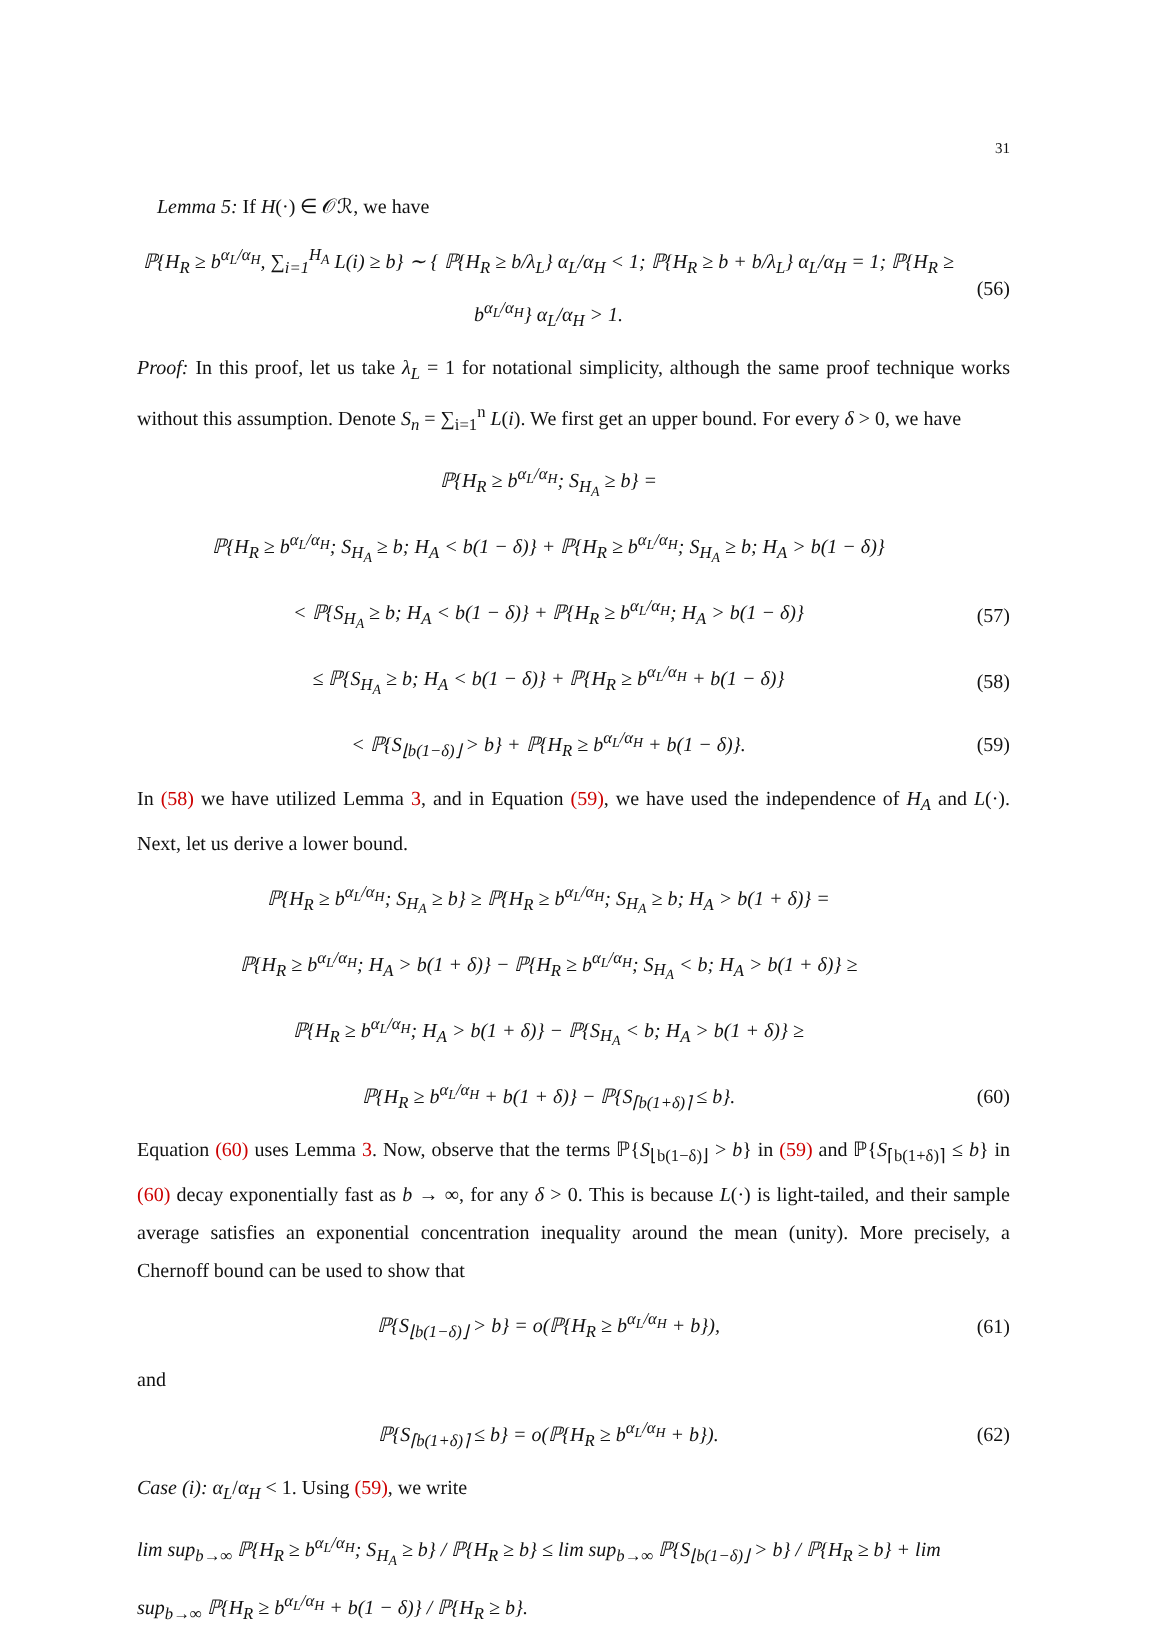31
Lemma 5: If H(·) ∈ 𝒪ℛ, we have
ℙ{H<sub>R</sub> ≥ b<sup>α<sub>L</sub>/α<sub>H</sub></sup>, ∑<sub>i=1</sub><sup>H<sub>A</sub></sup> L(i) ≥ b} ∼ { ℙ{H<sub>R</sub> ≥ b/λ<sub>L</sub>} α<sub>L</sub>/α<sub>H</sub> < 1; ℙ{H<sub>R</sub> ≥ b + b/λ<sub>L</sub>} α<sub>L</sub>/α<sub>H</sub> = 1; ℙ{H<sub>R</sub> ≥ b<sup>α<sub>L</sub>/α<sub>H</sub></sup>} α<sub>L</sub>/α<sub>H</sub> > 1.
(56)
Proof: In this proof, let us take λ<sub>L</sub> = 1 for notational simplicity, although the same proof technique works without this assumption. Denote S<sub>n</sub> = ∑<sub>i=1</sub><sup>n</sup> L(i). We first get an upper bound. For every δ > 0, we have
ℙ{H<sub>R</sub> ≥ b<sup>α<sub>L</sub>/α<sub>H</sub></sup>; S<sub>H<sub>A</sub></sub> ≥ b} =
ℙ{H<sub>R</sub> ≥ b<sup>α<sub>L</sub>/α<sub>H</sub></sup>; S<sub>H<sub>A</sub></sub> ≥ b; H<sub>A</sub> < b(1 − δ)} + ℙ{H<sub>R</sub> ≥ b<sup>α<sub>L</sub>/α<sub>H</sub></sup>; S<sub>H<sub>A</sub></sub> ≥ b; H<sub>A</sub> > b(1 − δ)}
< ℙ{S<sub>H<sub>A</sub></sub> ≥ b; H<sub>A</sub> < b(1 − δ)} + ℙ{H<sub>R</sub> ≥ b<sup>α<sub>L</sub>/α<sub>H</sub></sup>; H<sub>A</sub> > b(1 − δ)}
(57)
≤ ℙ{S<sub>H<sub>A</sub></sub> ≥ b; H<sub>A</sub> < b(1 − δ)} + ℙ{H<sub>R</sub> ≥ b<sup>α<sub>L</sub>/α<sub>H</sub></sup> + b(1 − δ)}
(58)
< ℙ{S<sub>⌊b(1−δ)⌋</sub> > b} + ℙ{H<sub>R</sub> ≥ b<sup>α<sub>L</sub>/α<sub>H</sub></sup> + b(1 − δ)}.
(59)
In (58) we have utilized Lemma 3, and in Equation (59), we have used the independence of H<sub>A</sub> and L(·). Next, let us derive a lower bound.
ℙ{H<sub>R</sub> ≥ b<sup>α<sub>L</sub>/α<sub>H</sub></sup>; S<sub>H<sub>A</sub></sub> ≥ b} ≥ ℙ{H<sub>R</sub> ≥ b<sup>α<sub>L</sub>/α<sub>H</sub></sup>; S<sub>H<sub>A</sub></sub> ≥ b; H<sub>A</sub> > b(1 + δ)} =
ℙ{H<sub>R</sub> ≥ b<sup>α<sub>L</sub>/α<sub>H</sub></sup>; H<sub>A</sub> > b(1 + δ)} − ℙ{H<sub>R</sub> ≥ b<sup>α<sub>L</sub>/α<sub>H</sub></sup>; S<sub>H<sub>A</sub></sub> < b; H<sub>A</sub> > b(1 + δ)} ≥
ℙ{H<sub>R</sub> ≥ b<sup>α<sub>L</sub>/α<sub>H</sub></sup>; H<sub>A</sub> > b(1 + δ)} − ℙ{S<sub>H<sub>A</sub></sub> < b; H<sub>A</sub> > b(1 + δ)} ≥
ℙ{H<sub>R</sub> ≥ b<sup>α<sub>L</sub>/α<sub>H</sub></sup> + b(1 + δ)} − ℙ{S<sub>⌈b(1+δ)⌉</sub> ≤ b}.
(60)
Equation (60) uses Lemma 3. Now, observe that the terms ℙ{S<sub>⌊b(1−δ)⌋</sub> > b} in (59) and ℙ{S<sub>⌈b(1+δ)⌉</sub> ≤ b} in (60) decay exponentially fast as b → ∞, for any δ > 0. This is because L(·) is light-tailed, and their sample average satisfies an exponential concentration inequality around the mean (unity). More precisely, a Chernoff bound can be used to show that
ℙ{S<sub>⌊b(1−δ)⌋</sub> > b} = o(ℙ{H<sub>R</sub> ≥ b<sup>α<sub>L</sub>/α<sub>H</sub></sup> + b}),
(61)
and
ℙ{S<sub>⌈b(1+δ)⌉</sub> ≤ b} = o(ℙ{H<sub>R</sub> ≥ b<sup>α<sub>L</sub>/α<sub>H</sub></sup> + b}).
(62)
Case (i): α<sub>L</sub>/α<sub>H</sub> < 1. Using (59), we write
lim sup<sub>b→∞</sub> ℙ{H<sub>R</sub> ≥ b<sup>α<sub>L</sub>/α<sub>H</sub></sup>; S<sub>H<sub>A</sub></sub> ≥ b} / ℙ{H<sub>R</sub> ≥ b} ≤ lim sup<sub>b→∞</sub> ℙ{S<sub>⌊b(1−δ)⌋</sub> > b} / ℙ{H<sub>R</sub> ≥ b} + lim sup<sub>b→∞</sub> ℙ{H<sub>R</sub> ≥ b<sup>α<sub>L</sub>/α<sub>H</sub></sup> + b(1 − δ)} / ℙ{H<sub>R</sub> ≥ b}.